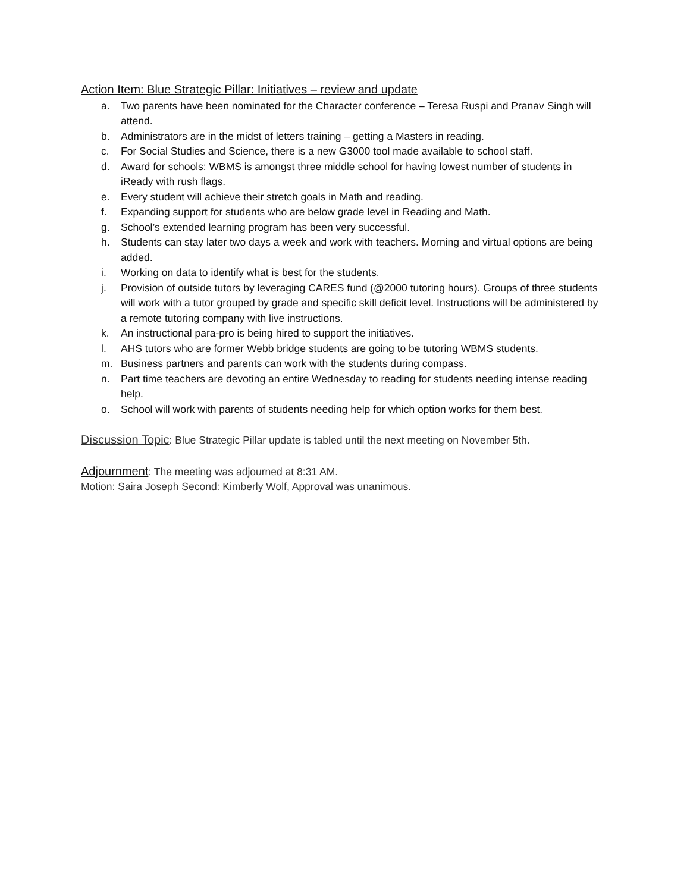Action Item: Blue Strategic Pillar: Initiatives – review and update
a. Two parents have been nominated for the Character conference – Teresa Ruspi and Pranav Singh will attend.
b. Administrators are in the midst of letters training – getting a Masters in reading.
c. For Social Studies and Science, there is a new G3000 tool made available to school staff.
d. Award for schools: WBMS is amongst three middle school for having lowest number of students in iReady with rush flags.
e. Every student will achieve their stretch goals in Math and reading.
f. Expanding support for students who are below grade level in Reading and Math.
g. School’s extended learning program has been very successful.
h. Students can stay later two days a week and work with teachers. Morning and virtual options are being added.
i. Working on data to identify what is best for the students.
j. Provision of outside tutors by leveraging CARES fund (@2000 tutoring hours). Groups of three students will work with a tutor grouped by grade and specific skill deficit level. Instructions will be administered by a remote tutoring company with live instructions.
k. An instructional para-pro is being hired to support the initiatives.
l. AHS tutors who are former Webb bridge students are going to be tutoring WBMS students.
m. Business partners and parents can work with the students during compass.
n. Part time teachers are devoting an entire Wednesday to reading for students needing intense reading help.
o. School will work with parents of students needing help for which option works for them best.
Discussion Topic: Blue Strategic Pillar update is tabled until the next meeting on November 5th.
Adjournment: The meeting was adjourned at 8:31 AM.
Motion: Saira Joseph Second: Kimberly Wolf, Approval was unanimous.